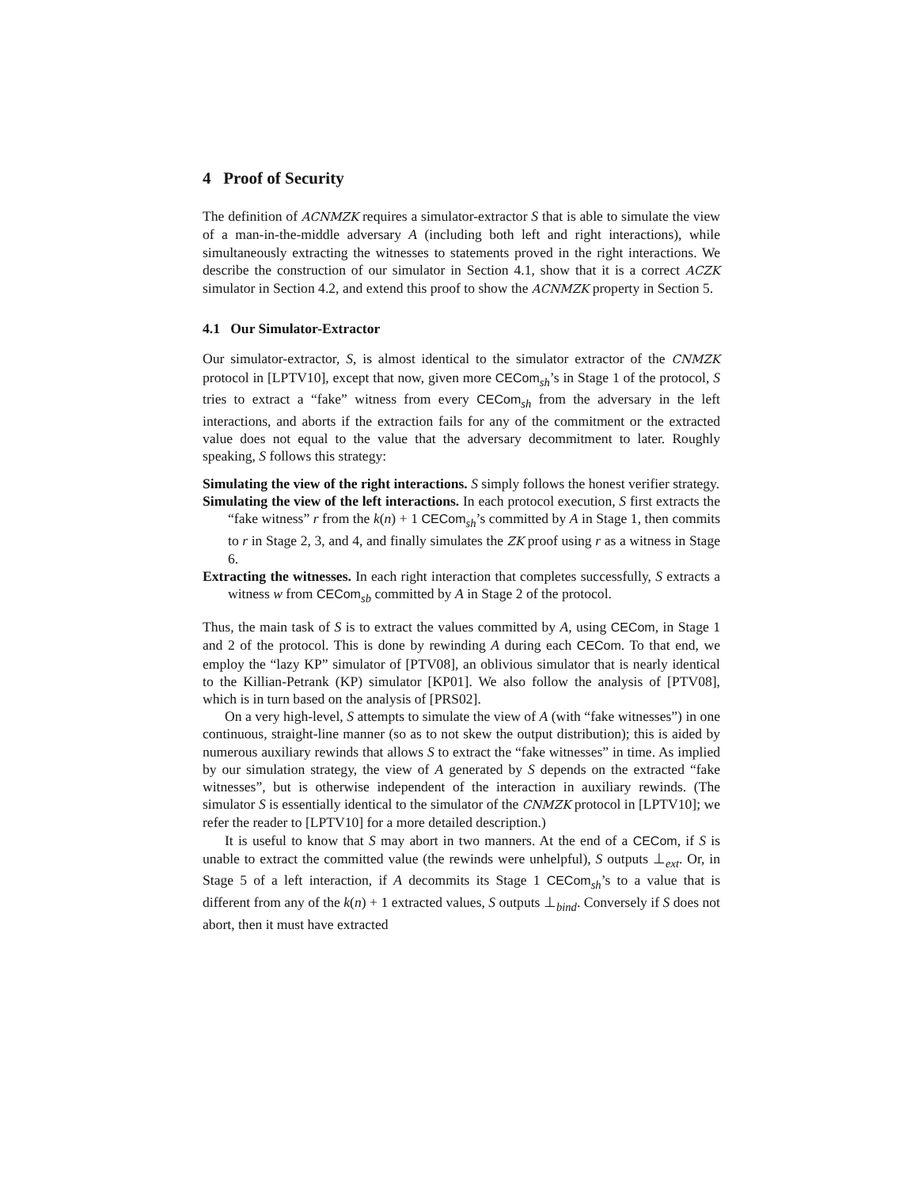4 Proof of Security
The definition of ACNMZK requires a simulator-extractor S that is able to simulate the view of a man-in-the-middle adversary A (including both left and right interactions), while simultaneously extracting the witnesses to statements proved in the right interactions. We describe the construction of our simulator in Section 4.1, show that it is a correct ACZK simulator in Section 4.2, and extend this proof to show the ACNMZK property in Section 5.
4.1 Our Simulator-Extractor
Our simulator-extractor, S, is almost identical to the simulator extractor of the CNMZK protocol in [LPTV10], except that now, given more CECom<sub>sh</sub>’s in Stage 1 of the protocol, S tries to extract a “fake” witness from every CECom<sub>sh</sub> from the adversary in the left interactions, and aborts if the extraction fails for any of the commitment or the extracted value does not equal to the value that the adversary decommitment to later. Roughly speaking, S follows this strategy:
Simulating the view of the right interactions. S simply follows the honest verifier strategy.
Simulating the view of the left interactions. In each protocol execution, S first extracts the “fake witness” r from the k(n) + 1 CECom<sub>sh</sub>’s committed by A in Stage 1, then commits to r in Stage 2, 3, and 4, and finally simulates the ZK proof using r as a witness in Stage 6.
Extracting the witnesses. In each right interaction that completes successfully, S extracts a witness w from CECom<sub>sb</sub> committed by A in Stage 2 of the protocol.
Thus, the main task of S is to extract the values committed by A, using CECom, in Stage 1 and 2 of the protocol. This is done by rewinding A during each CECom. To that end, we employ the “lazy KP” simulator of [PTV08], an oblivious simulator that is nearly identical to the Killian-Petrank (KP) simulator [KP01]. We also follow the analysis of [PTV08], which is in turn based on the analysis of [PRS02].
On a very high-level, S attempts to simulate the view of A (with “fake witnesses”) in one continuous, straight-line manner (so as to not skew the output distribution); this is aided by numerous auxiliary rewinds that allows S to extract the “fake witnesses” in time. As implied by our simulation strategy, the view of A generated by S depends on the extracted “fake witnesses”, but is otherwise independent of the interaction in auxiliary rewinds. (The simulator S is essentially identical to the simulator of the CNMZK protocol in [LPTV10]; we refer the reader to [LPTV10] for a more detailed description.)
It is useful to know that S may abort in two manners. At the end of a CECom, if S is unable to extract the committed value (the rewinds were unhelpful), S outputs ⊥<sub>ext</sub>. Or, in Stage 5 of a left interaction, if A decommits its Stage 1 CECom<sub>sh</sub>’s to a value that is different from any of the k(n) + 1 extracted values, S outputs ⊥<sub>bind</sub>. Conversely if S does not abort, then it must have extracted